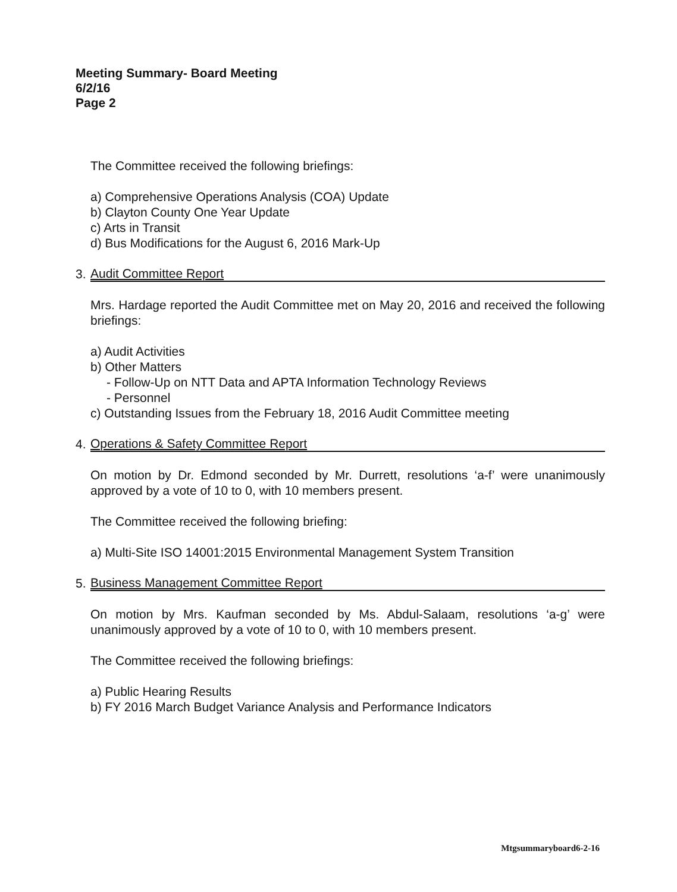Meeting Summary- Board Meeting
6/2/16
Page 2
The Committee received the following briefings:
a) Comprehensive Operations Analysis (COA) Update
b) Clayton County One Year Update
c) Arts in Transit
d) Bus Modifications for the August 6, 2016 Mark-Up
3. Audit Committee Report
Mrs. Hardage reported the Audit Committee met on May 20, 2016 and received the following briefings:
a) Audit Activities
b) Other Matters
- Follow-Up on NTT Data and APTA Information Technology Reviews
- Personnel
c) Outstanding Issues from the February 18, 2016 Audit Committee meeting
4. Operations & Safety Committee Report
On motion by Dr. Edmond seconded by Mr. Durrett, resolutions ‘a-f’ were unanimously approved by a vote of 10 to 0, with 10 members present.
The Committee received the following briefing:
a) Multi-Site ISO 14001:2015 Environmental Management System Transition
5. Business Management Committee Report
On motion by Mrs. Kaufman seconded by Ms. Abdul-Salaam, resolutions ‘a-g’ were unanimously approved by a vote of 10 to 0, with 10 members present.
The Committee received the following briefings:
a) Public Hearing Results
b) FY 2016 March Budget Variance Analysis and Performance Indicators
Mtgsummaryboard6-2-16